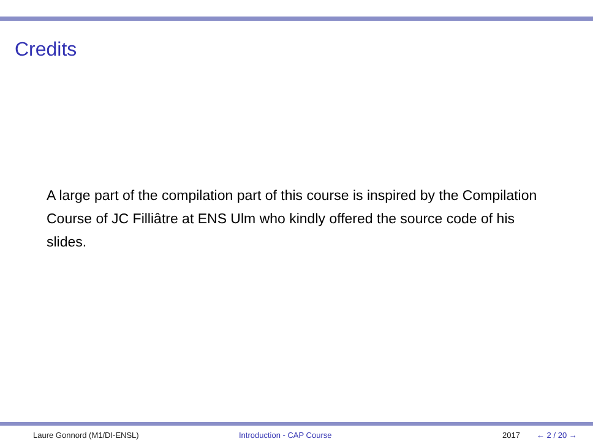Credits
A large part of the compilation part of this course is inspired by the Compilation Course of JC Filliâtre at ENS Ulm who kindly offered the source code of his slides.
Laure Gonnord (M1/DI-ENSL) Introduction - CAP Course 2017 ← 2 / 20 →